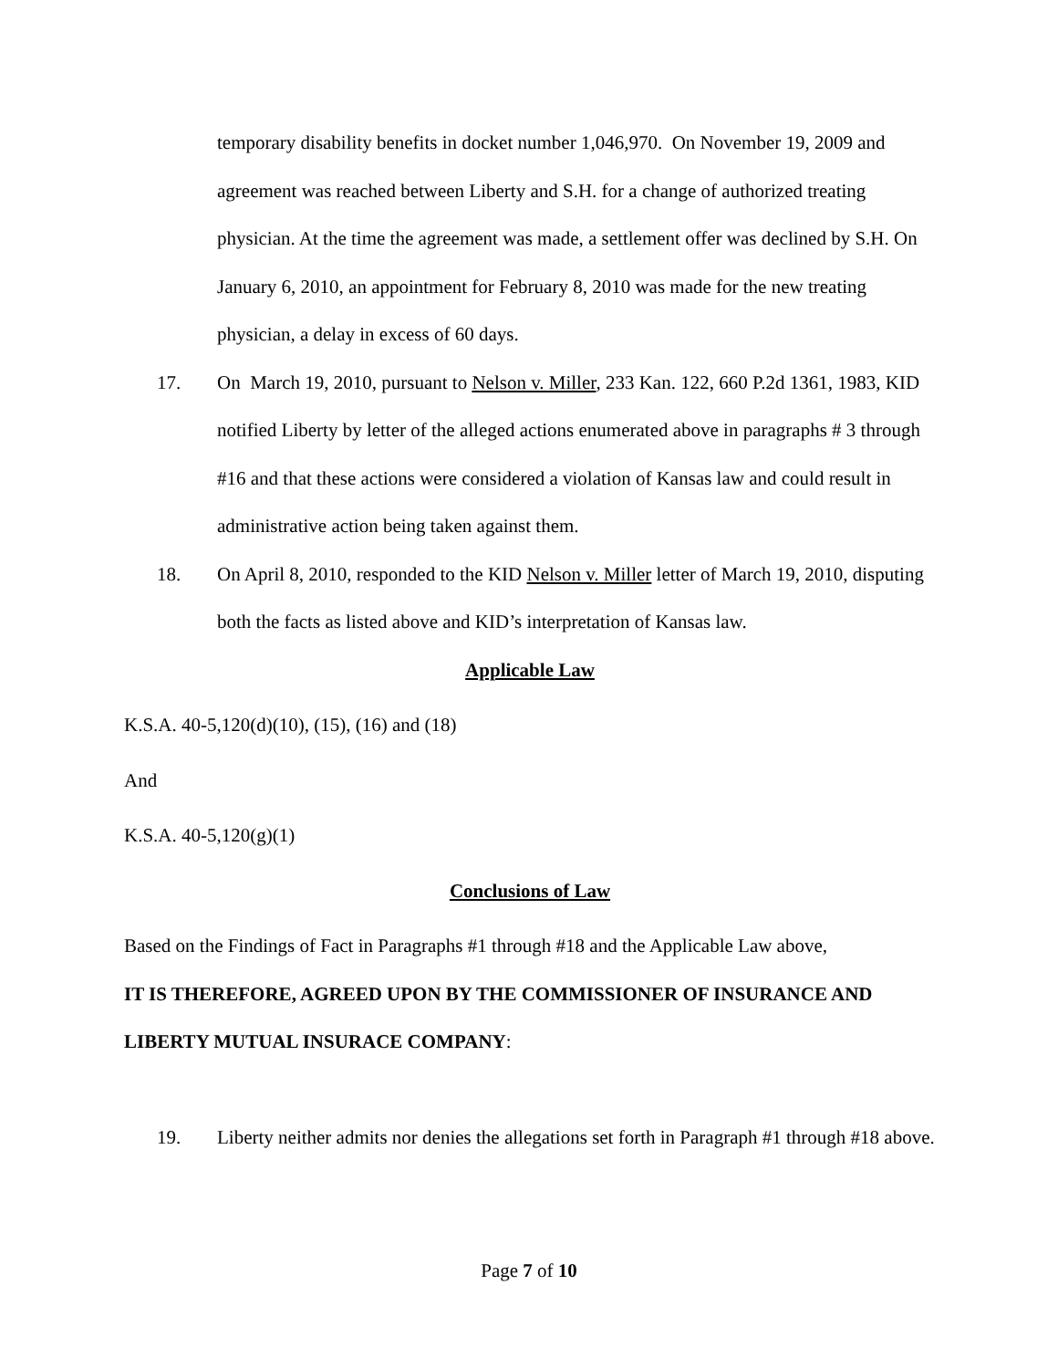temporary disability benefits in docket number 1,046,970. On November 19, 2009 and agreement was reached between Liberty and S.H. for a change of authorized treating physician. At the time the agreement was made, a settlement offer was declined by S.H. On January 6, 2010, an appointment for February 8, 2010 was made for the new treating physician, a delay in excess of 60 days.
17. On March 19, 2010, pursuant to Nelson v. Miller, 233 Kan. 122, 660 P.2d 1361, 1983, KID notified Liberty by letter of the alleged actions enumerated above in paragraphs # 3 through #16 and that these actions were considered a violation of Kansas law and could result in administrative action being taken against them.
18. On April 8, 2010, responded to the KID Nelson v. Miller letter of March 19, 2010, disputing both the facts as listed above and KID’s interpretation of Kansas law.
Applicable Law
K.S.A. 40-5,120(d)(10), (15), (16) and (18)
And
K.S.A. 40-5,120(g)(1)
Conclusions of Law
Based on the Findings of Fact in Paragraphs #1 through #18 and the Applicable Law above,
IT IS THEREFORE, AGREED UPON BY THE COMMISSIONER OF INSURANCE AND LIBERTY MUTUAL INSURACE COMPANY:
19. Liberty neither admits nor denies the allegations set forth in Paragraph #1 through #18 above.
Page 7 of 10